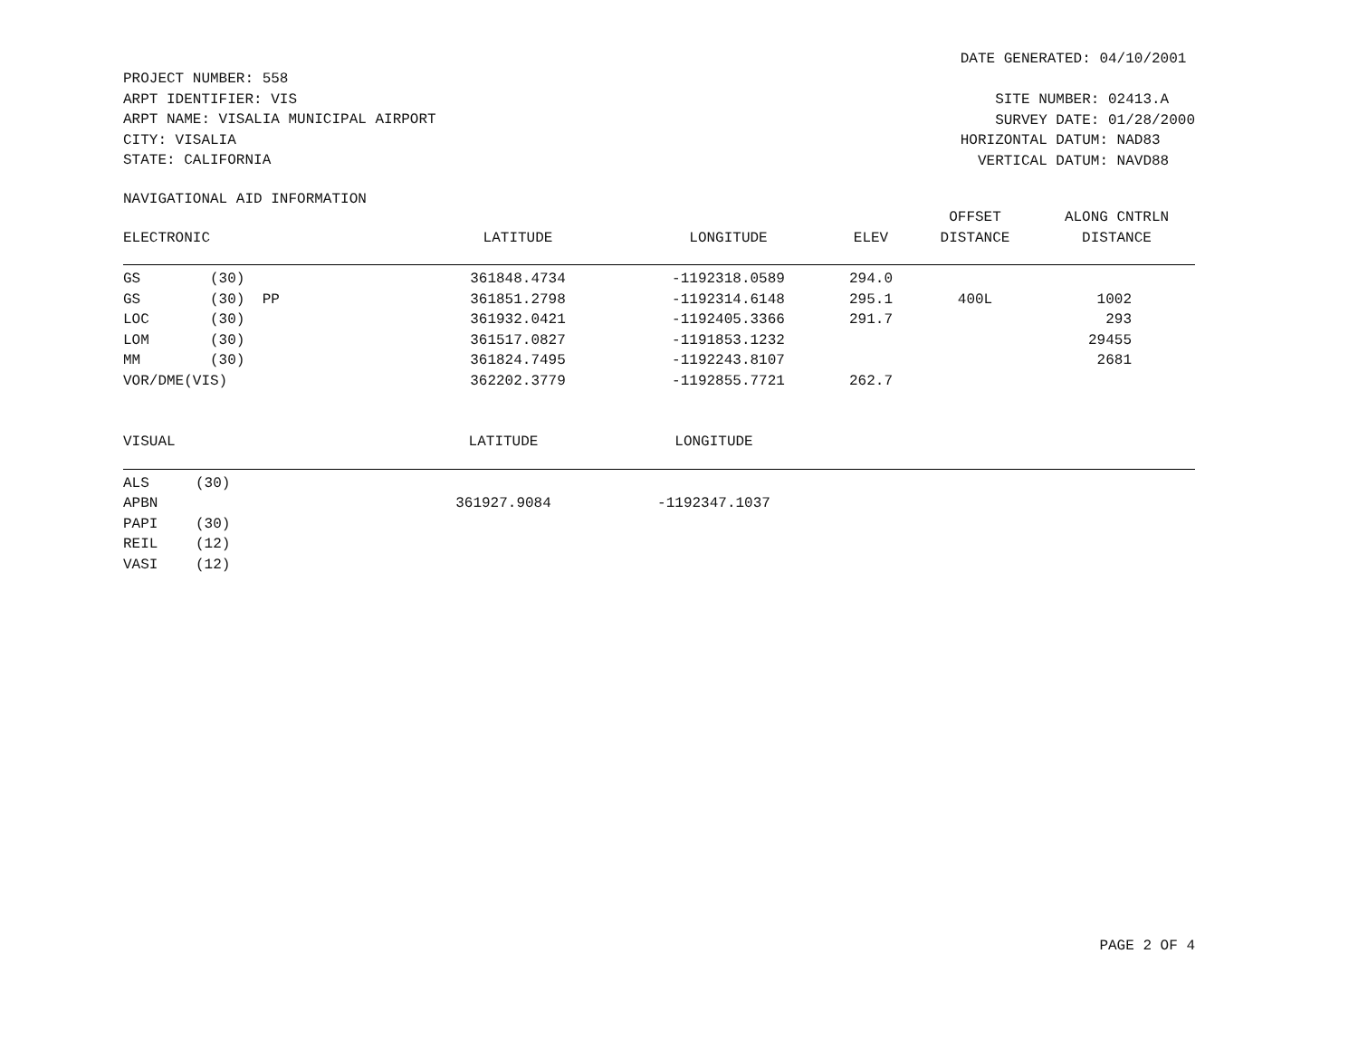PROJECT NUMBER: 558
ARPT IDENTIFIER: VIS
ARPT NAME: VISALIA MUNICIPAL AIRPORT
CITY: VISALIA
STATE: CALIFORNIA
DATE GENERATED: 04/10/2001 SITE NUMBER: 02413.A SURVEY DATE: 01/28/2000 HORIZONTAL DATUM: NAD83 VERTICAL DATUM: NAVD88
NAVIGATIONAL AID INFORMATION
| ELECTRONIC | | LATITUDE | LONGITUDE | ELEV | OFFSET DISTANCE | ALONG CNTRLN DISTANCE |
| --- | --- | --- | --- | --- | --- | --- |
| GS | (30) | 361848.4734 | -1192318.0589 | 294.0 | | |
| GS | (30) PP | 361851.2798 | -1192314.6148 | 295.1 | 400L | 1002 |
| LOC | (30) | 361932.0421 | -1192405.3366 | 291.7 | | 293 |
| LOM | (30) | 361517.0827 | -1191853.1232 | | | 29455 |
| MM | (30) | 361824.7495 | -1192243.8107 | | | 2681 |
| VOR/DME(VIS) | | 362202.3779 | -1192855.7721 | 262.7 | | |
| VISUAL | | LATITUDE | LONGITUDE | |
| --- | --- | --- | --- | --- |
| ALS | (30) | | | |
| APBN | | 361927.9084 | -1192347.1037 | |
| PAPI | (30) | | | |
| REIL | (12) | | | |
| VASI | (12) | | | |
PAGE 2 OF 4